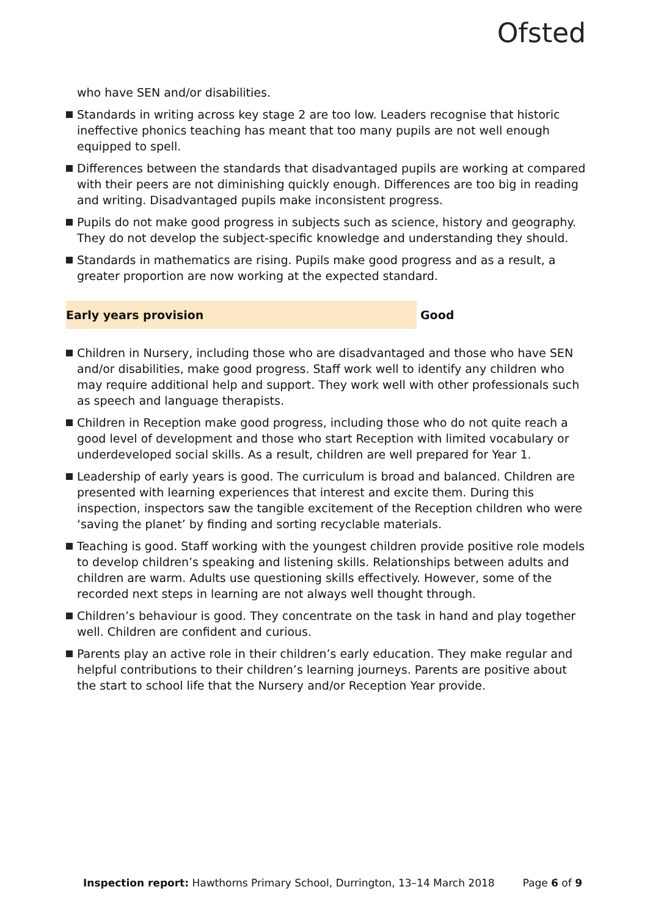Ofsted
who have SEN and/or disabilities.
Standards in writing across key stage 2 are too low. Leaders recognise that historic ineffective phonics teaching has meant that too many pupils are not well enough equipped to spell.
Differences between the standards that disadvantaged pupils are working at compared with their peers are not diminishing quickly enough. Differences are too big in reading and writing. Disadvantaged pupils make inconsistent progress.
Pupils do not make good progress in subjects such as science, history and geography. They do not develop the subject-specific knowledge and understanding they should.
Standards in mathematics are rising. Pupils make good progress and as a result, a greater proportion are now working at the expected standard.
Early years provision Good
Children in Nursery, including those who are disadvantaged and those who have SEN and/or disabilities, make good progress. Staff work well to identify any children who may require additional help and support. They work well with other professionals such as speech and language therapists.
Children in Reception make good progress, including those who do not quite reach a good level of development and those who start Reception with limited vocabulary or underdeveloped social skills. As a result, children are well prepared for Year 1.
Leadership of early years is good. The curriculum is broad and balanced. Children are presented with learning experiences that interest and excite them. During this inspection, inspectors saw the tangible excitement of the Reception children who were ‘saving the planet’ by finding and sorting recyclable materials.
Teaching is good. Staff working with the youngest children provide positive role models to develop children’s speaking and listening skills. Relationships between adults and children are warm. Adults use questioning skills effectively. However, some of the recorded next steps in learning are not always well thought through.
Children’s behaviour is good. They concentrate on the task in hand and play together well. Children are confident and curious.
Parents play an active role in their children’s early education. They make regular and helpful contributions to their children’s learning journeys. Parents are positive about the start to school life that the Nursery and/or Reception Year provide.
Inspection report: Hawthorns Primary School, Durrington, 13–14 March 2018
Page 6 of 9